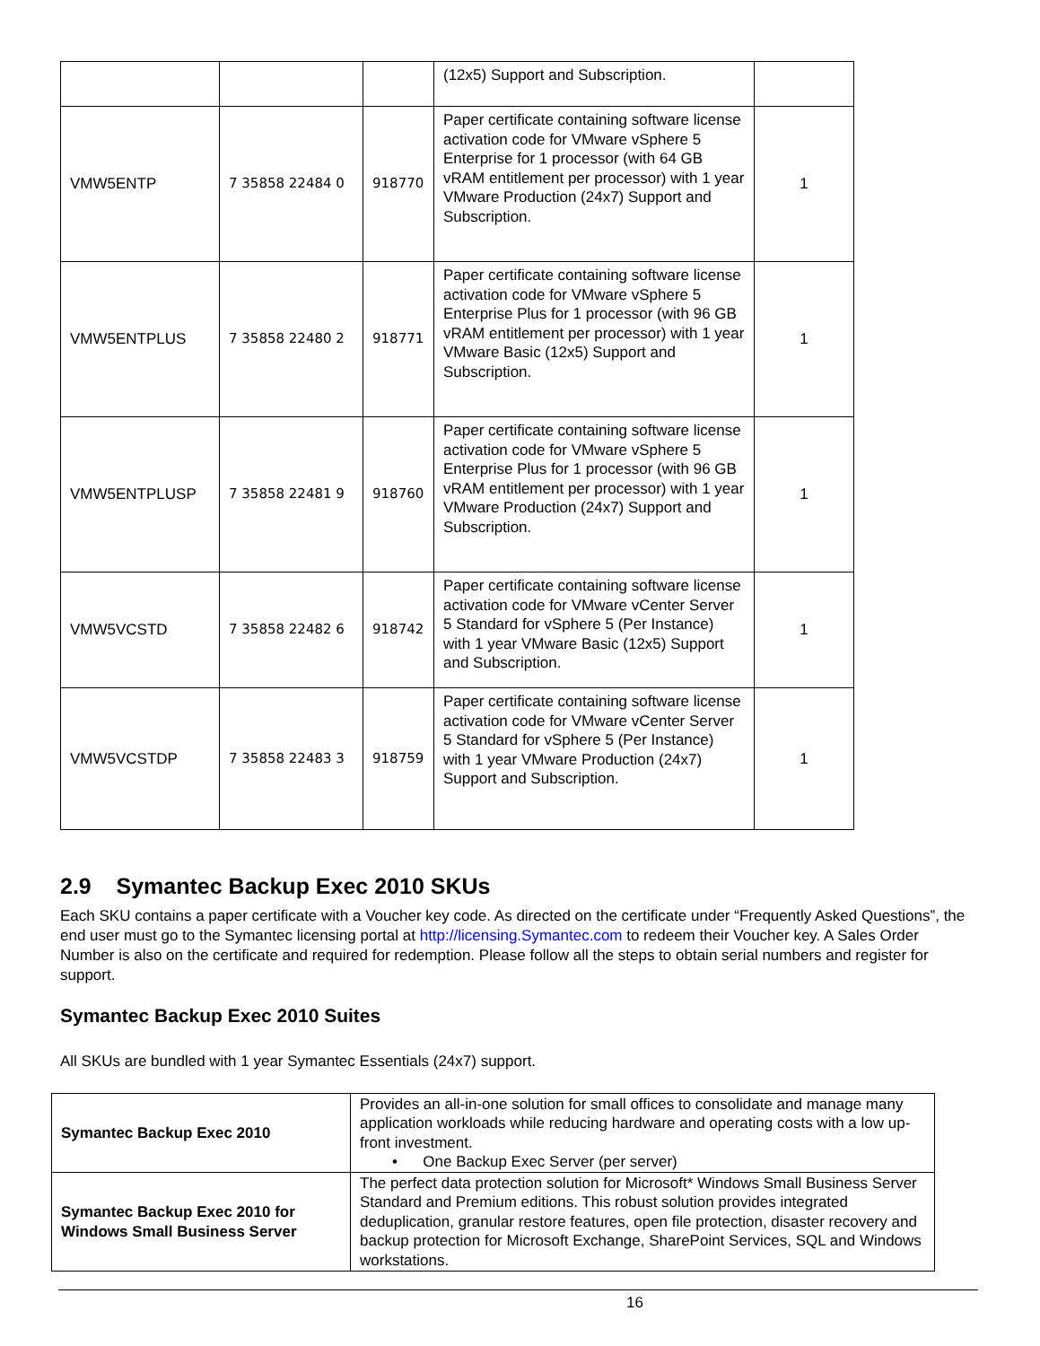| | | | (12x5) Support and Subscription. | |
| VMW5ENTP | 7 35858 22484 0 | 918770 | Paper certificate containing software license activation code for VMware vSphere 5 Enterprise for 1 processor (with 64 GB vRAM entitlement per processor) with 1 year VMware Production (24x7) Support and Subscription. | 1 |
| VMW5ENTPLUS | 7 35858 22480 2 | 918771 | Paper certificate containing software license activation code for VMware vSphere 5 Enterprise Plus for 1 processor (with 96 GB vRAM entitlement per processor) with 1 year VMware Basic (12x5) Support and Subscription. | 1 |
| VMW5ENTPLUSP | 7 35858 22481 9 | 918760 | Paper certificate containing software license activation code for VMware vSphere 5 Enterprise Plus for 1 processor (with 96 GB vRAM entitlement per processor) with 1 year VMware Production (24x7) Support and Subscription. | 1 |
| VMW5VCSTD | 7 35858 22482 6 | 918742 | Paper certificate containing software license activation code for VMware vCenter Server 5 Standard for vSphere 5 (Per Instance) with 1 year VMware Basic (12x5) Support and Subscription. | 1 |
| VMW5VCSTDP | 7 35858 22483 3 | 918759 | Paper certificate containing software license activation code for VMware vCenter Server 5 Standard for vSphere 5 (Per Instance) with 1 year VMware Production (24x7) Support and Subscription. | 1 |
2.9 Symantec Backup Exec 2010 SKUs
Each SKU contains a paper certificate with a Voucher key code. As directed on the certificate under “Frequently Asked Questions”, the end user must go to the Symantec licensing portal at http://licensing.Symantec.com to redeem their Voucher key. A Sales Order Number is also on the certificate and required for redemption. Please follow all the steps to obtain serial numbers and register for support.
Symantec Backup Exec 2010 Suites
All SKUs are bundled with 1 year Symantec Essentials (24x7) support.
| Symantec Backup Exec 2010 | Provides an all-in-one solution for small offices to consolidate and manage many application workloads while reducing hardware and operating costs with a low up-front investment. • One Backup Exec Server (per server) |
| Symantec Backup Exec 2010 for Windows Small Business Server | The perfect data protection solution for Microsoft* Windows Small Business Server Standard and Premium editions. This robust solution provides integrated deduplication, granular restore features, open file protection, disaster recovery and backup protection for Microsoft Exchange, SharePoint Services, SQL and Windows workstations. |
16